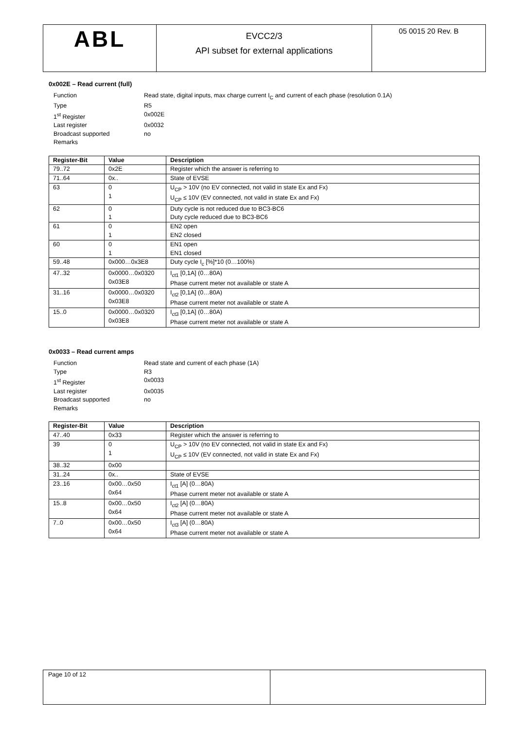ABL
EVCC2/3
API subset for external applications
05 0015 20 Rev. B
0x002E – Read current (full)
Function Read state, digital inputs, max charge current I<sub>C</sub> and current of each phase (resolution 0.1A) Type R5 1<sup>st</sup> Register 0x002E Last register 0x0032 Broadcast supported no Remarks
| Register-Bit | Value | Description |
| --- | --- | --- |
| 79..72 | 0x2E | Register which the answer is referring to |
| 71..64 | 0x.. | State of EVSE |
| 63 | 0 1 | U<sub>CP</sub> > 10V (no EV connected, not valid in state Ex and Fx) U<sub>CP</sub> ≤ 10V (EV connected, not valid in state Ex and Fx) |
| 62 | 0 1 | Duty cycle is not reduced due to BC3-BC6 Duty cycle reduced due to BC3-BC6 |
| 61 | 0 1 | EN2 open EN2 closed |
| 60 | 0 1 | EN1 open EN1 closed |
| 59..48 | 0x000…0x3E8 | Duty cycle I<sub>c</sub> [%]*10 (0…100%) |
| 47..32 | 0x0000…0x0320 0x03E8 | I<sub>ct1</sub> [0,1A] (0…80A) Phase current meter not available or state A |
| 31..16 | 0x0000…0x0320 0x03E8 | I<sub>ct2</sub> [0,1A] (0…80A) Phase current meter not available or state A |
| 15..0 | 0x0000…0x0320 0x03E8 | I<sub>ct3</sub> [0,1A] (0…80A) Phase current meter not available or state A |
0x0033 – Read current amps
Function Read state and current of each phase (1A) Type R3 1<sup>st</sup> Register 0x0033 Last register 0x0035 Broadcast supported no Remarks
| Register-Bit | Value | Description |
| --- | --- | --- |
| 47..40 | 0x33 | Register which the answer is referring to |
| 39 | 0 1 | U<sub>CP</sub> > 10V (no EV connected, not valid in state Ex and Fx) U<sub>CP</sub> ≤ 10V (EV connected, not valid in state Ex and Fx) |
| 38..32 | 0x00 | |
| 31..24 | 0x.. | State of EVSE |
| 23..16 | 0x00…0x50 0x64 | I<sub>ct1</sub> [A] (0…80A) Phase current meter not available or state A |
| 15..8 | 0x00…0x50 0x64 | I<sub>ct2</sub> [A] (0…80A) Phase current meter not available or state A |
| 7..0 | 0x00…0x50 0x64 | I<sub>ct3</sub> [A] (0…80A) Phase current meter not available or state A |
Page 10 of 12